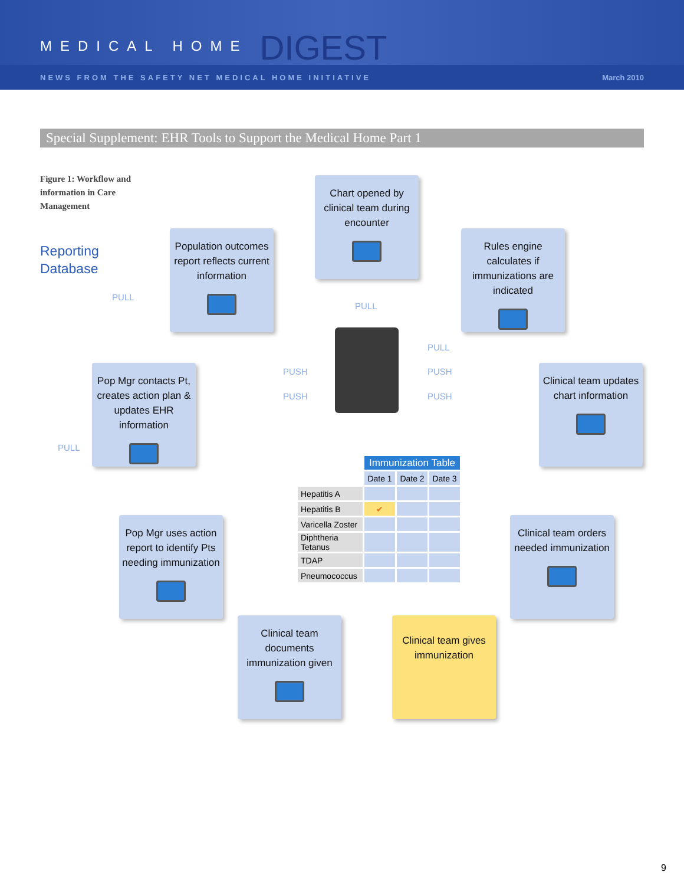MEDICAL HOME DIGEST
NEWS FROM THE SAFETY NET MEDICAL HOME INITIATIVE March 2010
Special Supplement: EHR Tools to Support the Medical Home Part 1
Figure 1: Workflow and information in Care Management
Reporting
Database
Chart opened by clinical team during encounter
Population outcomes report reflects current information
Rules engine calculates if immunizations are indicated
Pop Mgr contacts Pt, creates action plan & updates EHR information
Clinical team updates chart information
Pop Mgr uses action report to identify Pts needing immunization
Clinical team orders needed immunization
Clinical team documents immunization given
Clinical team gives immunization
PULL
PULL
PULL
PUSH PUSH
PUSH PUSH
PULL
| | Immunization Table | | |
| | Date 1 | Date 2 | Date 3 |
| Hepatitis A | | | |
| Hepatitis B | ✔ | | |
| Varicella Zoster | | | |
| Diphtheria Tetanus | | | |
| TDAP | | | |
| Pneumococcus | | | |
9